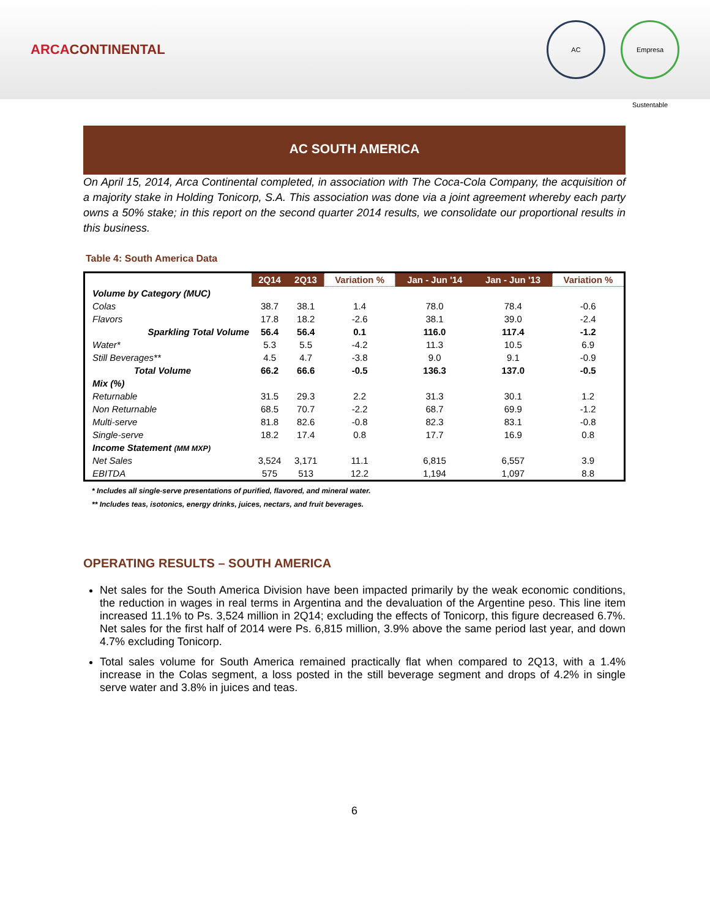ARCACONTINENTAL
AC Empresa Sustentable
AC SOUTH AMERICA
On April 15, 2014, Arca Continental completed, in association with The Coca-Cola Company, the acquisition of a majority stake in Holding Tonicorp, S.A. This association was done via a joint agreement whereby each party owns a 50% stake; in this report on the second quarter 2014 results, we consolidate our proportional results in this business.
Table 4: South America Data
| | 2Q14 | 2Q13 | Variation % | Jan - Jun '14 | Jan - Jun '13 | Variation % |
| --- | --- | --- | --- | --- | --- | --- |
| Volume by Category (MUC) | | | | | | |
| Colas | 38.7 | 38.1 | 1.4 | 78.0 | 78.4 | -0.6 |
| Flavors | 17.8 | 18.2 | -2.6 | 38.1 | 39.0 | -2.4 |
| Sparkling Total Volume | 56.4 | 56.4 | 0.1 | 116.0 | 117.4 | -1.2 |
| Water* | 5.3 | 5.5 | -4.2 | 11.3 | 10.5 | 6.9 |
| Still Beverages** | 4.5 | 4.7 | -3.8 | 9.0 | 9.1 | -0.9 |
| Total Volume | 66.2 | 66.6 | -0.5 | 136.3 | 137.0 | -0.5 |
| Mix (%) | | | | | | |
| Returnable | 31.5 | 29.3 | 2.2 | 31.3 | 30.1 | 1.2 |
| Non Returnable | 68.5 | 70.7 | -2.2 | 68.7 | 69.9 | -1.2 |
| Multi-serve | 81.8 | 82.6 | -0.8 | 82.3 | 83.1 | -0.8 |
| Single-serve | 18.2 | 17.4 | 0.8 | 17.7 | 16.9 | 0.8 |
| Income Statement (MM MXP) | | | | | | |
| Net Sales | 3,524 | 3,171 | 11.1 | 6,815 | 6,557 | 3.9 |
| EBITDA | 575 | 513 | 12.2 | 1,194 | 1,097 | 8.8 |
* Includes all single-serve presentations of purified, flavored, and mineral water.
** Includes teas, isotonics, energy drinks, juices, nectars, and fruit beverages.
OPERATING RESULTS – SOUTH AMERICA
Net sales for the South America Division have been impacted primarily by the weak economic conditions, the reduction in wages in real terms in Argentina and the devaluation of the Argentine peso. This line item increased 11.1% to Ps. 3,524 million in 2Q14; excluding the effects of Tonicorp, this figure decreased 6.7%. Net sales for the first half of 2014 were Ps. 6,815 million, 3.9% above the same period last year, and down 4.7% excluding Tonicorp.
Total sales volume for South America remained practically flat when compared to 2Q13, with a 1.4% increase in the Colas segment, a loss posted in the still beverage segment and drops of 4.2% in single serve water and 3.8% in juices and teas.
6